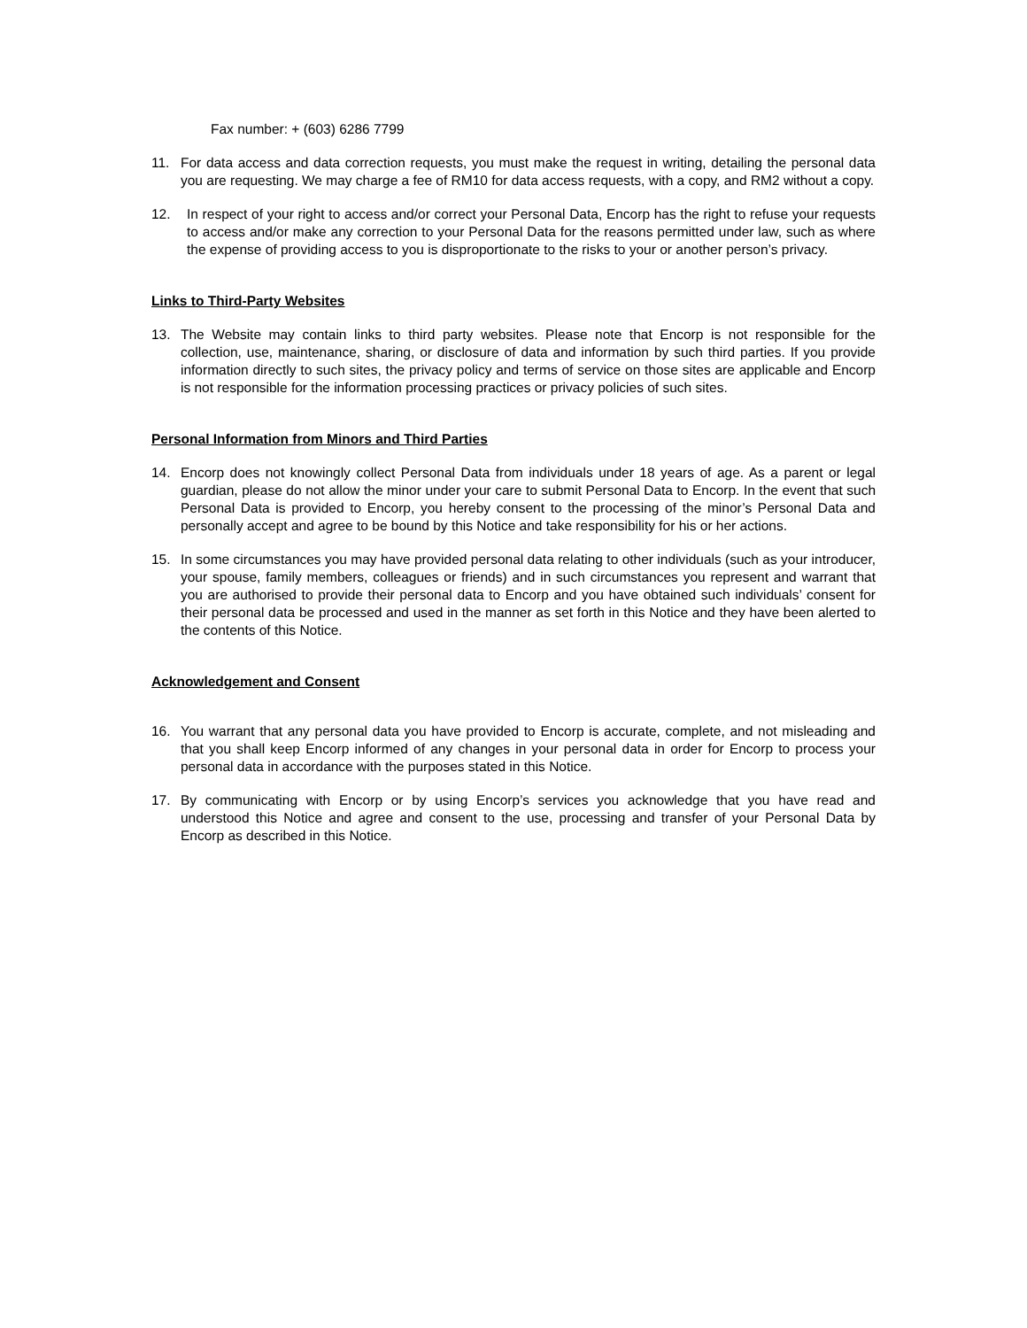Fax number: + (603) 6286 7799
11. For data access and data correction requests, you must make the request in writing, detailing the personal data you are requesting. We may charge a fee of RM10 for data access requests, with a copy, and RM2 without a copy.
12. In respect of your right to access and/or correct your Personal Data, Encorp has the right to refuse your requests to access and/or make any correction to your Personal Data for the reasons permitted under law, such as where the expense of providing access to you is disproportionate to the risks to your or another person’s privacy.
Links to Third-Party Websites
13. The Website may contain links to third party websites. Please note that Encorp is not responsible for the collection, use, maintenance, sharing, or disclosure of data and information by such third parties. If you provide information directly to such sites, the privacy policy and terms of service on those sites are applicable and Encorp is not responsible for the information processing practices or privacy policies of such sites.
Personal Information from Minors and Third Parties
14. Encorp does not knowingly collect Personal Data from individuals under 18 years of age. As a parent or legal guardian, please do not allow the minor under your care to submit Personal Data to Encorp. In the event that such Personal Data is provided to Encorp, you hereby consent to the processing of the minor’s Personal Data and personally accept and agree to be bound by this Notice and take responsibility for his or her actions.
15. In some circumstances you may have provided personal data relating to other individuals (such as your introducer, your spouse, family members, colleagues or friends) and in such circumstances you represent and warrant that you are authorised to provide their personal data to Encorp and you have obtained such individuals’ consent for their personal data be processed and used in the manner as set forth in this Notice and they have been alerted to the contents of this Notice.
Acknowledgement and Consent
16. You warrant that any personal data you have provided to Encorp is accurate, complete, and not misleading and that you shall keep Encorp informed of any changes in your personal data in order for Encorp to process your personal data in accordance with the purposes stated in this Notice.
17. By communicating with Encorp or by using Encorp’s services you acknowledge that you have read and understood this Notice and agree and consent to the use, processing and transfer of your Personal Data by Encorp as described in this Notice.